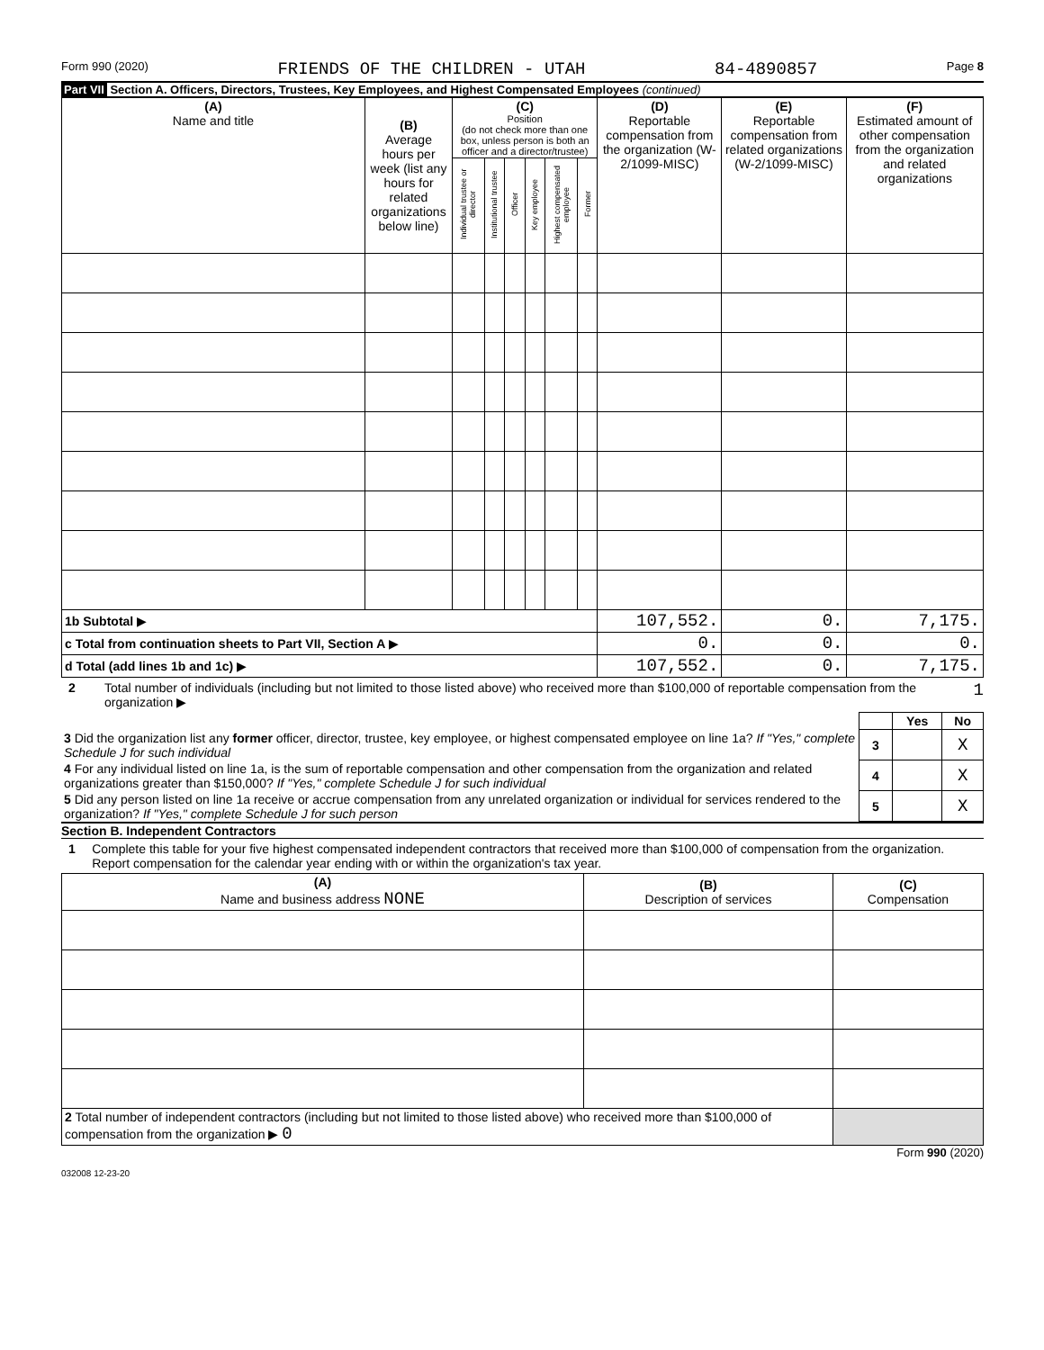Form 990 (2020) FRIENDS OF THE CHILDREN - UTAH 84-4890857 Page 8
Part VII Section A. Officers, Directors, Trustees, Key Employees, and Highest Compensated Employees (continued)
| (A) Name and title | (B) Average hours per week (list any hours for related organizations below line) | (C) Position (do not check more than one box, unless person is both an officer and a director/trustee) | | | | | | (D) Reportable compensation from the organization (W-2/1099-MISC) | (E) Reportable compensation from related organizations (W-2/1099-MISC) | (F) Estimated amount of other compensation from the organization and related organizations |
| --- | --- | --- | --- | --- | --- | --- | --- | --- | --- | --- |
| | | Individual trustee or director | Institutional trustee | Officer | Key employee | Highest compensated employee | Former | | | |
| 1b Subtotal ▶ | | | | | | | | 107,552. | 0. | 7,175. |
| c Total from continuation sheets to Part VII, Section A ▶ | | | | | | | | 0. | 0. | 0. |
| d Total (add lines 1b and 1c) ▶ | | | | | | | | 107,552. | 0. | 7,175. |
2 Total number of individuals (including but not limited to those listed above) who received more than $100,000 of reportable compensation from the organization ▶ 1
| | | Yes | No |
| 3 Did the organization list any former officer, director, trustee, key employee, or highest compensated employee on line 1a? If "Yes," complete Schedule J for such individual | 3 | | X |
| 4 For any individual listed on line 1a, is the sum of reportable compensation and other compensation from the organization and related organizations greater than $150,000? If "Yes," complete Schedule J for such individual | 4 | | X |
| 5 Did any person listed on line 1a receive or accrue compensation from any unrelated organization or individual for services rendered to the organization? If "Yes," complete Schedule J for such person | 5 | | X |
Section B. Independent Contractors
1 Complete this table for your five highest compensated independent contractors that received more than $100,000 of compensation from the organization. Report compensation for the calendar year ending with or within the organization's tax year.
| (A) Name and business address NONE | (B) Description of services | (C) Compensation |
| --- | --- | --- |
| 2 Total number of independent contractors (including but not limited to those listed above) who received more than $100,000 of compensation from the organization ▶ 0 | | |
Form 990 (2020)
032008 12-23-20